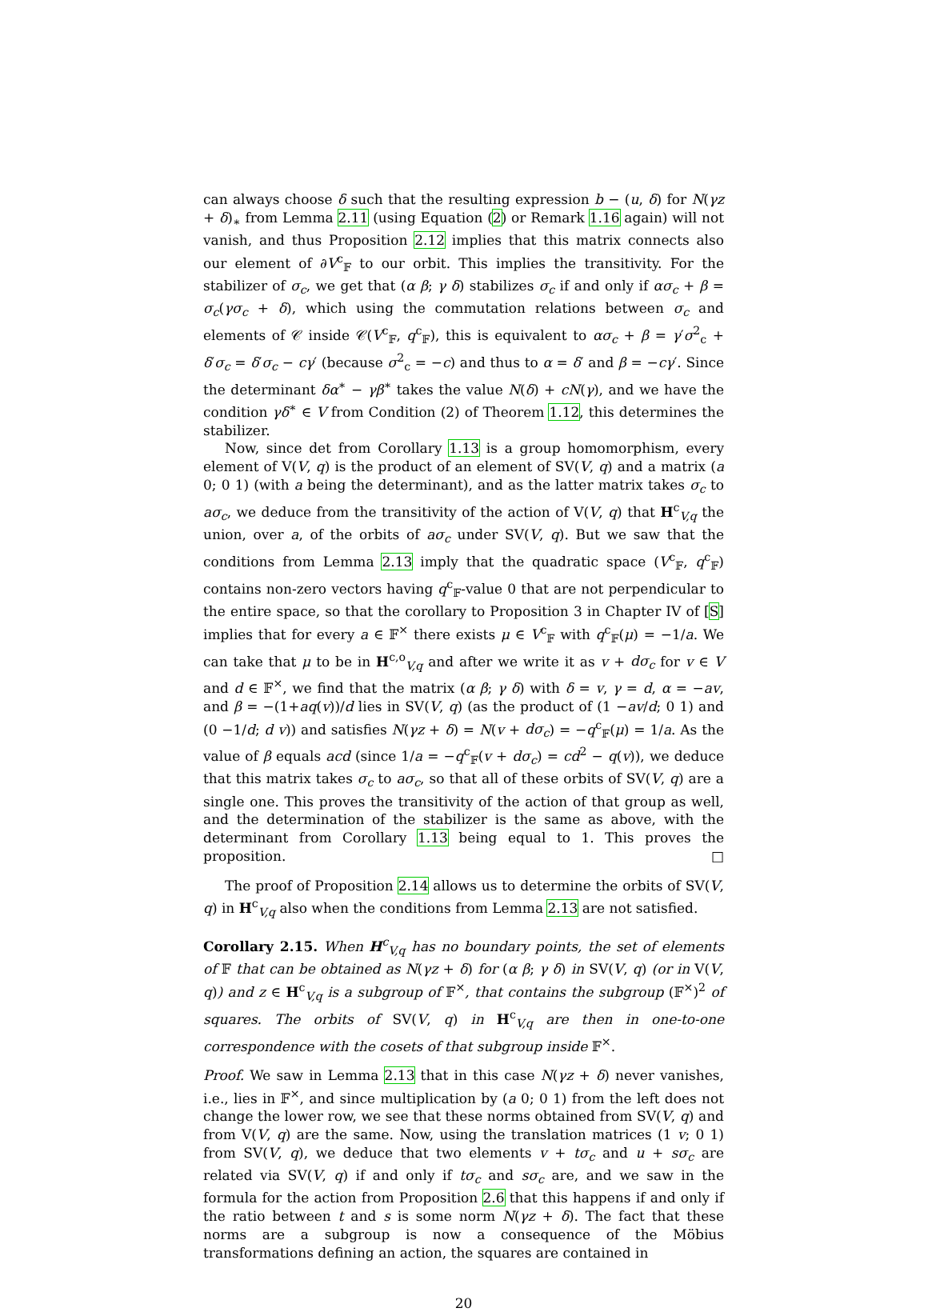can always choose δ such that the resulting expression b − (u, δ) for N(γz + δ)<sub>∗</sub> from Lemma 2.11 (using Equation (2) or Remark 1.16 again) will not vanish, and thus Proposition 2.12 implies that this matrix connects also our element of ∂V<sup>c</sup><sub>𝔽</sub> to our orbit. This implies the transitivity. For the stabilizer of σ<sub>c</sub>, we get that (α β; γ δ) stabilizes σ<sub>c</sub> if and only if ασ<sub>c</sub> + β = σ<sub>c</sub>(γσ<sub>c</sub> + δ), which using the commutation relations between σ<sub>c</sub> and elements of 𝒞 inside 𝒞(V<sup>c</sup><sub>𝔽</sub>, q<sup>c</sup><sub>𝔽</sub>), this is equivalent to ασ<sub>c</sub> + β = γ′σ<sup>2</sup><sub>c</sub> + δ′σ<sub>c</sub> = δ′σ<sub>c</sub> − cγ′ (because σ<sup>2</sup><sub>c</sub> = −c) and thus to α = δ′ and β = −cγ′. Since the determinant δα<sup>∗</sup> − γβ<sup>∗</sup> takes the value N(δ) + cN(γ), and we have the condition γδ<sup>∗</sup> ∈ V from Condition (2) of Theorem 1.12, this determines the stabilizer.
Now, since det from Corollary 1.13 is a group homomorphism, every element of V(V, q) is the product of an element of SV(V, q) and a matrix (a 0; 0 1) (with a being the determinant), and as the latter matrix takes σ<sub>c</sub> to aσ<sub>c</sub>, we deduce from the transitivity of the action of V(V, q) that H<sup>c</sup><sub>V,q</sub> the union, over a, of the orbits of aσ<sub>c</sub> under SV(V, q). But we saw that the conditions from Lemma 2.13 imply that the quadratic space (V<sup>c</sup><sub>𝔽</sub>, q<sup>c</sup><sub>𝔽</sub>) contains non-zero vectors having q<sup>c</sup><sub>𝔽</sub>-value 0 that are not perpendicular to the entire space, so that the corollary to Proposition 3 in Chapter IV of [S] implies that for every a ∈ 𝔽<sup>×</sup> there exists μ ∈ V<sup>c</sup><sub>𝔽</sub> with q<sup>c</sup><sub>𝔽</sub>(μ) = −1/a. We can take that μ to be in H<sup>c,o</sup><sub>V,q</sub> and after we write it as v + dσ<sub>c</sub> for v ∈ V and d ∈ 𝔽<sup>×</sup>, we find that the matrix (α β; γ δ) with δ = v, γ = d, α = −av, and β = −(1+aq(v))/d lies in SV(V, q) (as the product of (1 −av/d; 0 1) and (0 −1/d; d v)) and satisfies N(γz + δ) = N(v + dσ<sub>c</sub>) = −q<sup>c</sup><sub>𝔽</sub>(μ) = 1/a. As the value of β equals acd (since 1/a = −q<sup>c</sup><sub>𝔽</sub>(v + dσ<sub>c</sub>) = cd<sup>2</sup> − q(v)), we deduce that this matrix takes σ<sub>c</sub> to aσ<sub>c</sub>, so that all of these orbits of SV(V, q) are a single one. This proves the transitivity of the action of that group as well, and the determination of the stabilizer is the same as above, with the determinant from Corollary 1.13 being equal to 1. This proves the proposition. □
The proof of Proposition 2.14 allows us to determine the orbits of SV(V, q) in H<sup>c</sup><sub>V,q</sub> also when the conditions from Lemma 2.13 are not satisfied.
Corollary 2.15. When H<sup>c</sup><sub>V,q</sub> has no boundary points, the set of elements of 𝔽 that can be obtained as N(γz + δ) for (α β; γ δ) in SV(V, q) (or in V(V, q)) and z ∈ H<sup>c</sup><sub>V,q</sub> is a subgroup of 𝔽<sup>×</sup>, that contains the subgroup (𝔽<sup>×</sup>)<sup>2</sup> of squares. The orbits of SV(V, q) in H<sup>c</sup><sub>V,q</sub> are then in one-to-one correspondence with the cosets of that subgroup inside 𝔽<sup>×</sup>.
Proof. We saw in Lemma 2.13 that in this case N(γz + δ) never vanishes, i.e., lies in 𝔽<sup>×</sup>, and since multiplication by (a 0; 0 1) from the left does not change the lower row, we see that these norms obtained from SV(V, q) and from V(V, q) are the same. Now, using the translation matrices (1 v; 0 1) from SV(V, q), we deduce that two elements v + tσ<sub>c</sub> and u + sσ<sub>c</sub> are related via SV(V, q) if and only if tσ<sub>c</sub> and sσ<sub>c</sub> are, and we saw in the formula for the action from Proposition 2.6 that this happens if and only if the ratio between t and s is some norm N(γz + δ). The fact that these norms are a subgroup is now a consequence of the Möbius transformations defining an action, the squares are contained in
20